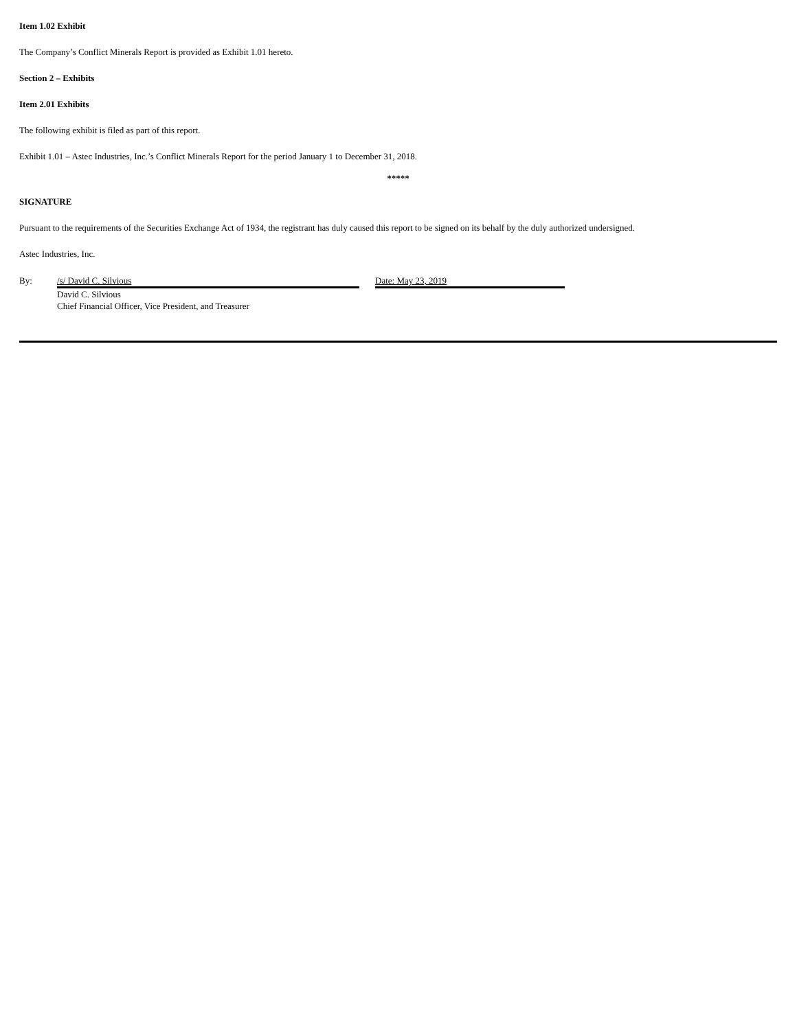Item 1.02 Exhibit
The Company’s Conflict Minerals Report is provided as Exhibit 1.01 hereto.
Section 2 – Exhibits
Item 2.01 Exhibits
The following exhibit is filed as part of this report.
Exhibit 1.01 – Astec Industries, Inc.’s Conflict Minerals Report for the period January 1 to December 31, 2018.
*****
SIGNATURE
Pursuant to the requirements of the Securities Exchange Act of 1934, the registrant has duly caused this report to be signed on its behalf by the duly authorized undersigned.
Astec Industries, Inc.
By: /s/ David C. Silvious
David C. Silvious
Chief Financial Officer, Vice President, and Treasurer
Date: May 23, 2019